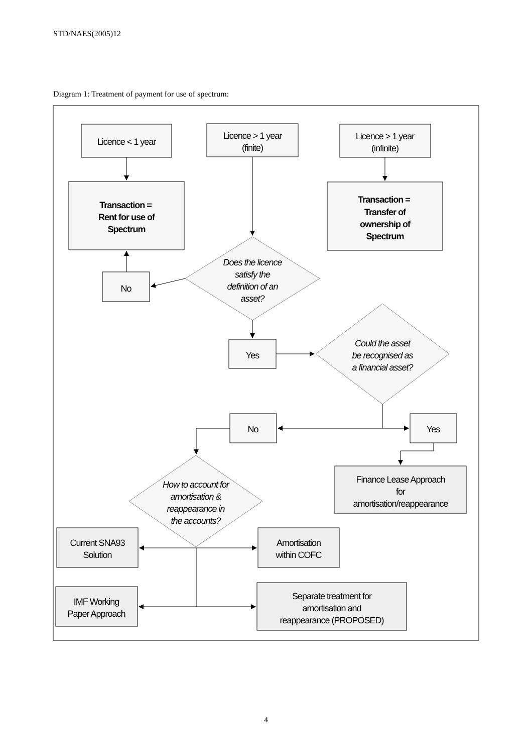STD/NAES(2005)12
Diagram 1: Treatment of payment for use of spectrum:
Licence < 1 year
Licence > 1 year
(finite)
Licence > 1 year
(infinite)
Transaction =
Rent for use of
Spectrum
Transaction =
Transfer of
ownership of
Spectrum
Does the licence
satisfy the
definition of an
asset?
Could the asset
be recognised as
a financial asset?
How to account for
amortisation &
reappearance in
the accounts?
No
Yes
No
Yes
Finance Lease Approach
for
amortisation/reappearance
Current SNA93
Solution
Amortisation
within COFC
IMF Working
Paper Approach
Separate treatment for
amortisation and
reappearance (PROPOSED)
4